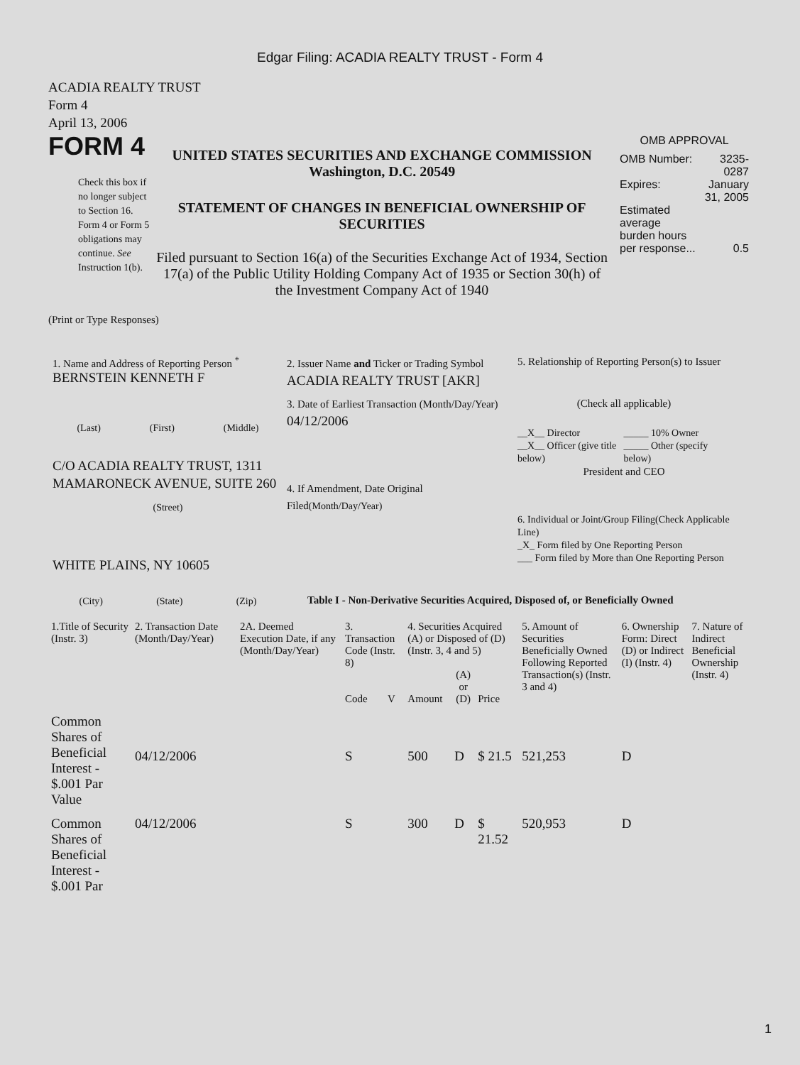Edgar Filing: ACADIA REALTY TRUST - Form 4
ACADIA REALTY TRUST
Form 4
April 13, 2006
FORM 4
Check this box if no longer subject to Section 16. Form 4 or Form 5 obligations may continue. See Instruction 1(b).
UNITED STATES SECURITIES AND EXCHANGE COMMISSION
Washington, D.C. 20549
STATEMENT OF CHANGES IN BENEFICIAL OWNERSHIP OF SECURITIES
Filed pursuant to Section 16(a) of the Securities Exchange Act of 1934, Section 17(a) of the Public Utility Holding Company Act of 1935 or Section 30(h) of the Investment Company Act of 1940
OMB APPROVAL
| OMB Number: | 3235-0287 |
| Expires: | January 31, 2005 |
| Estimated average burden hours per response... | 0.5 |
(Print or Type Responses)
1. Name and Address of Reporting Person <sup>*</sup>
BERNSTEIN KENNETH F
(Last) (First) (Middle)
C/O ACADIA REALTY TRUST, 1311 MAMARONECK AVENUE, SUITE 260
(Street)
WHITE PLAINS, NY 10605
(City) (State) (Zip)
2. Issuer Name and Ticker or Trading Symbol
ACADIA REALTY TRUST [AKR]
3. Date of Earliest Transaction (Month/Day/Year)
04/12/2006
4. If Amendment, Date Original Filed(Month/Day/Year)
5. Relationship of Reporting Person(s) to Issuer
(Check all applicable)
__X__ Director
__X__ Officer (give title below)
_____ 10% Owner
_____ Other (specify below)
President and CEO
6. Individual or Joint/Group Filing(Check Applicable Line)
_X_ Form filed by One Reporting Person
___ Form filed by More than One Reporting Person
Table I - Non-Derivative Securities Acquired, Disposed of, or Beneficially Owned
| 1.Title of Security (Instr. 3) | 2. Transaction Date (Month/Day/Year) | 2A. Deemed Execution Date, if any (Month/Day/Year) | 3. Transaction Code (Instr. 8) | | 4. Securities Acquired (A) or Disposed of (D) (Instr. 3, 4 and 5) | | | 5. Amount of Securities Beneficially Owned Following Reported Transaction(s) (Instr. 3 and 4) | 6. Ownership Form: Direct (D) or Indirect (I) (Instr. 4) | 7. Nature of Indirect Beneficial Ownership (Instr. 4) |
| --- | --- | --- | --- | --- | --- | --- | --- | --- | --- | --- |
| | | | Code | V | Amount | (A) or (D) | Price | | | |
| Common Shares of Beneficial Interest - $.001 Par Value | 04/12/2006 | | S | | 500 | D | $ 21.5 | 521,253 | D | |
| Common Shares of Beneficial Interest - $.001 Par | 04/12/2006 | | S | | 300 | D | $ 21.52 | 520,953 | D | |
1